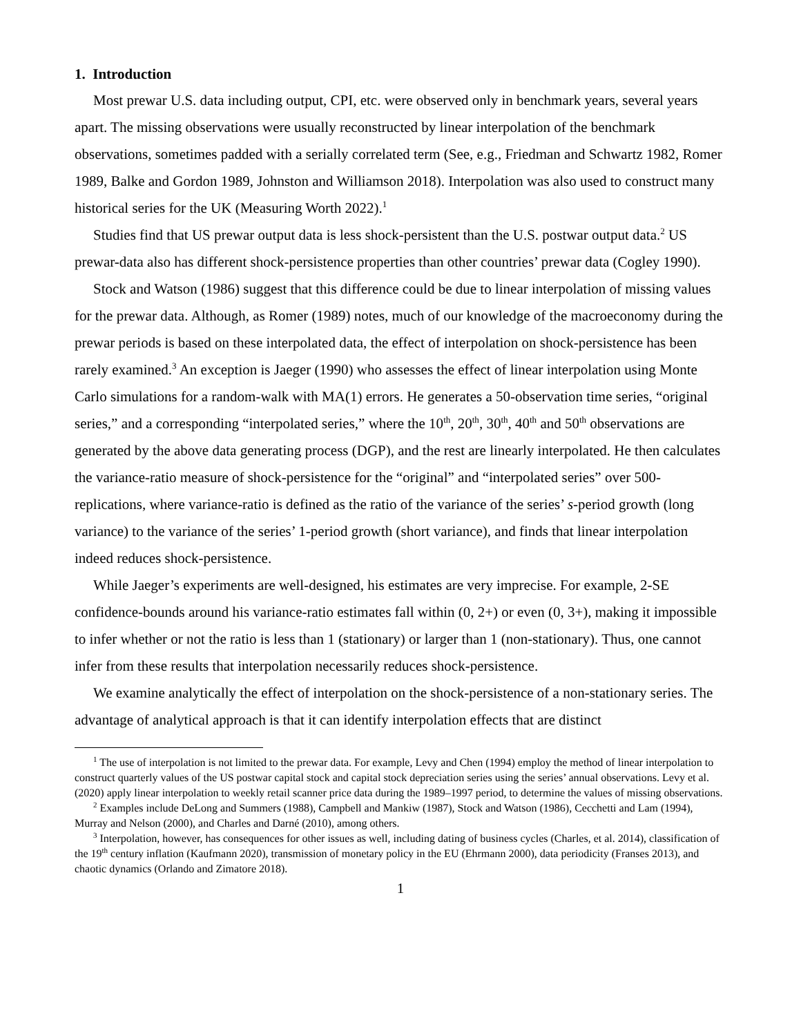1. Introduction
Most prewar U.S. data including output, CPI, etc. were observed only in benchmark years, several years apart. The missing observations were usually reconstructed by linear interpolation of the benchmark observations, sometimes padded with a serially correlated term (See, e.g., Friedman and Schwartz 1982, Romer 1989, Balke and Gordon 1989, Johnston and Williamson 2018). Interpolation was also used to construct many historical series for the UK (Measuring Worth 2022).<sup>1</sup>
Studies find that US prewar output data is less shock-persistent than the U.S. postwar output data.<sup>2</sup> US prewar-data also has different shock-persistence properties than other countries’ prewar data (Cogley 1990).
Stock and Watson (1986) suggest that this difference could be due to linear interpolation of missing values for the prewar data. Although, as Romer (1989) notes, much of our knowledge of the macroeconomy during the prewar periods is based on these interpolated data, the effect of interpolation on shock-persistence has been rarely examined.<sup>3</sup> An exception is Jaeger (1990) who assesses the effect of linear interpolation using Monte Carlo simulations for a random-walk with MA(1) errors. He generates a 50-observation time series, “original series,” and a corresponding “interpolated series,” where the 10<sup>th</sup>, 20<sup>th</sup>, 30<sup>th</sup>, 40<sup>th</sup> and 50<sup>th</sup> observations are generated by the above data generating process (DGP), and the rest are linearly interpolated. He then calculates the variance-ratio measure of shock-persistence for the “original” and “interpolated series” over 500-replications, where variance-ratio is defined as the ratio of the variance of the series’ s-period growth (long variance) to the variance of the series’ 1-period growth (short variance), and finds that linear interpolation indeed reduces shock-persistence.
While Jaeger’s experiments are well-designed, his estimates are very imprecise. For example, 2-SE confidence-bounds around his variance-ratio estimates fall within (0, 2+) or even (0, 3+), making it impossible to infer whether or not the ratio is less than 1 (stationary) or larger than 1 (non-stationary). Thus, one cannot infer from these results that interpolation necessarily reduces shock-persistence.
We examine analytically the effect of interpolation on the shock-persistence of a non-stationary series. The advantage of analytical approach is that it can identify interpolation effects that are distinct
<sup>1</sup> The use of interpolation is not limited to the prewar data. For example, Levy and Chen (1994) employ the method of linear interpolation to construct quarterly values of the US postwar capital stock and capital stock depreciation series using the series’ annual observations. Levy et al. (2020) apply linear interpolation to weekly retail scanner price data during the 1989–1997 period, to determine the values of missing observations.
<sup>2</sup> Examples include DeLong and Summers (1988), Campbell and Mankiw (1987), Stock and Watson (1986), Cecchetti and Lam (1994), Murray and Nelson (2000), and Charles and Darné (2010), among others.
<sup>3</sup> Interpolation, however, has consequences for other issues as well, including dating of business cycles (Charles, et al. 2014), classification of the 19<sup>th</sup> century inflation (Kaufmann 2020), transmission of monetary policy in the EU (Ehrmann 2000), data periodicity (Franses 2013), and chaotic dynamics (Orlando and Zimatore 2018).
1